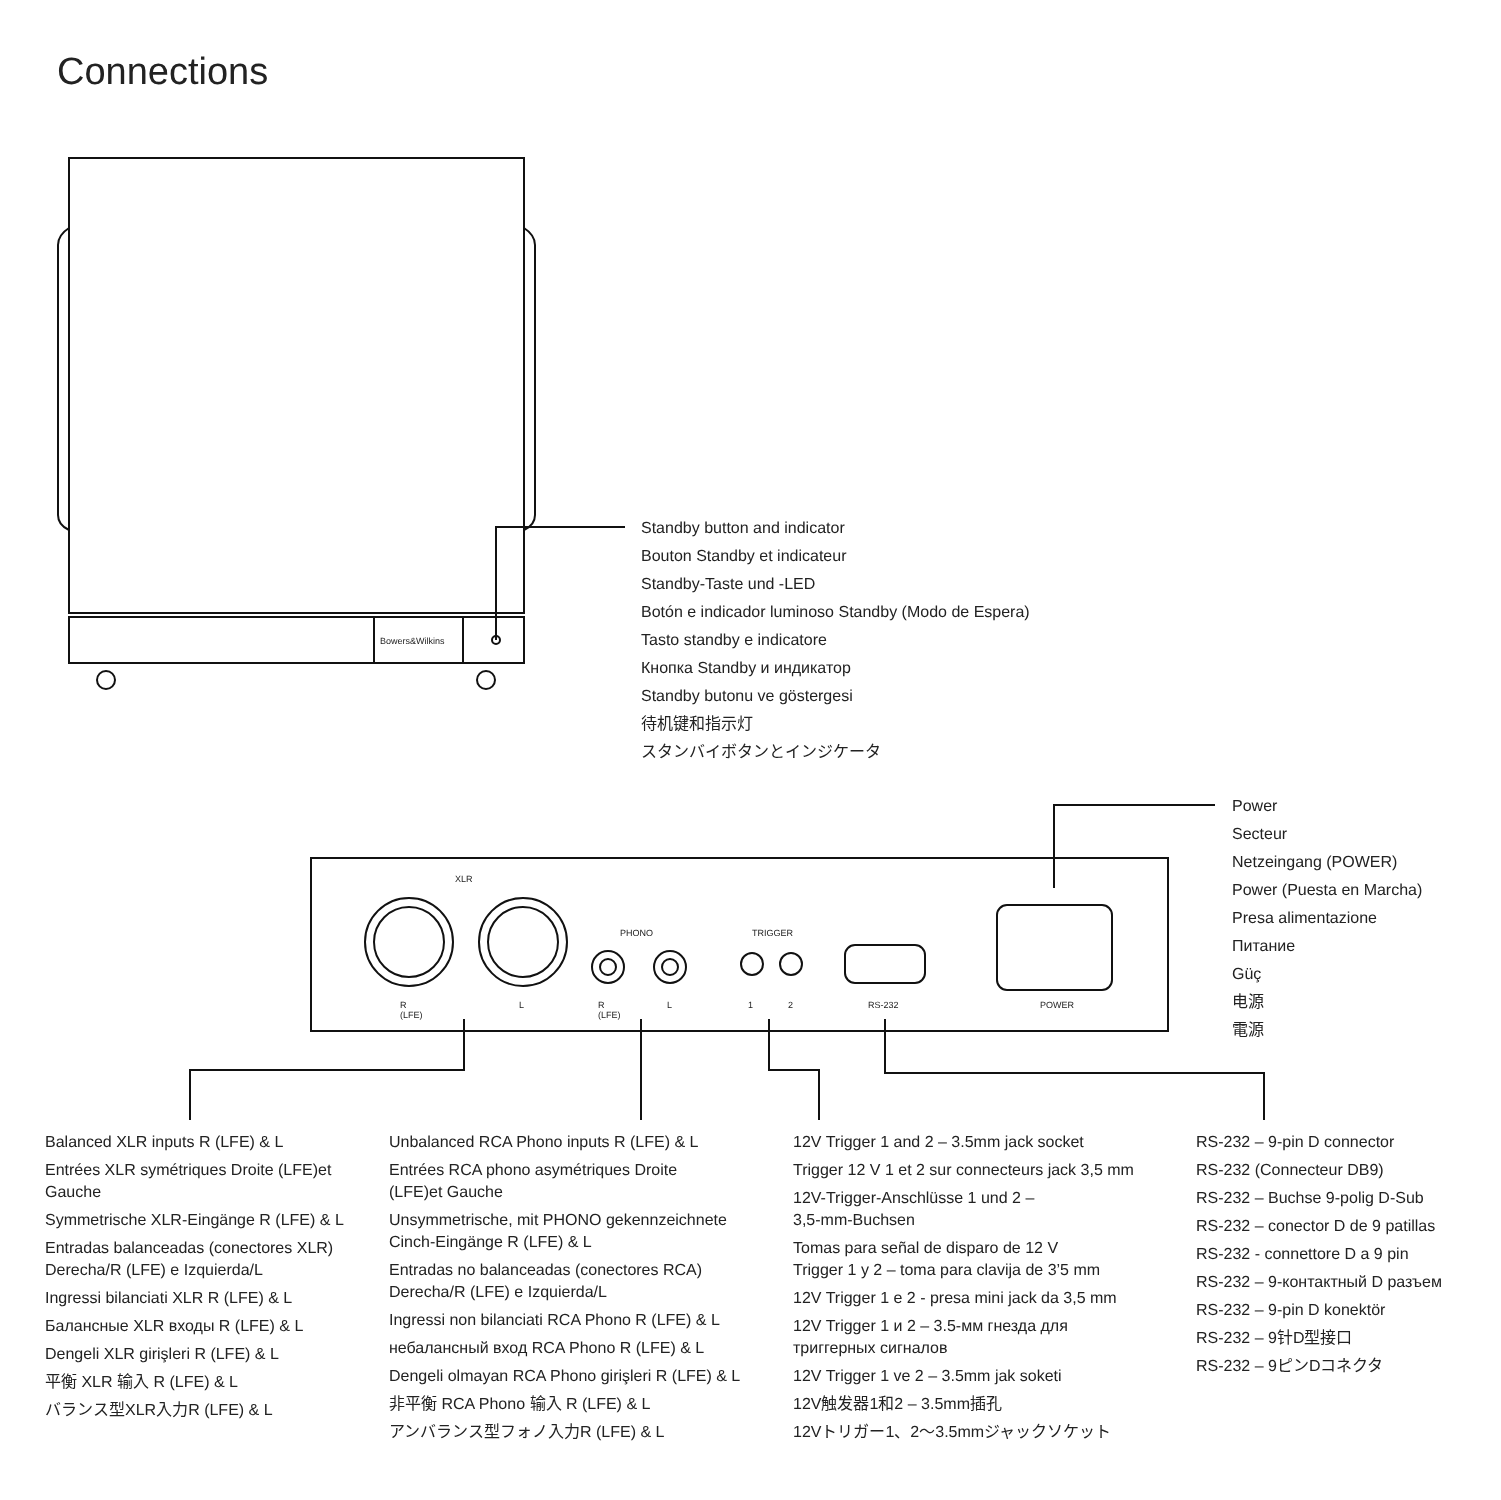Connections
Bowers&Wilkins
XLR
PHONO TRIGGER
R
(LFE)
L
R
(LFE)
L 1 2 RS-232 POWER
Standby button and indicator
Bouton Standby et indicateur
Standby-Taste und -LED
Botón e indicador luminoso Standby (Modo de Espera)
Tasto standby e indicatore
Кнопка Standby и индикатор
Standby butonu ve göstergesi
待机键和指示灯
スタンバイボタンとインジケータ
Power
Secteur
Netzeingang (POWER)
Power (Puesta en Marcha)
Presa alimentazione
Питание
Güç
电源
電源
Balanced XLR inputs R (LFE) & L
Entrées XLR symétriques Droite (LFE)et Gauche
Symmetrische XLR-Eingänge R (LFE) & L
Entradas balanceadas (conectores XLR) Derecha/R (LFE) e Izquierda/L
Ingressi bilanciati XLR R (LFE) & L
Балансные XLR входы R (LFE) & L
Dengeli XLR girişleri R (LFE) & L
平衡 XLR 输入 R (LFE) & L
バランス型XLR入力R (LFE) & L
Unbalanced RCA Phono inputs R (LFE) & L
Entrées RCA phono asymétriques Droite
(LFE)et Gauche
Unsymmetrische, mit PHONO gekennzeichnete Cinch-Eingänge R (LFE) & L
Entradas no balanceadas (conectores RCA) Derecha/R (LFE) e Izquierda/L
Ingressi non bilanciati RCA Phono R (LFE) & L
небалансный вход RCA Phono R (LFE) & L
Dengeli olmayan RCA Phono girişleri R (LFE) & L
非平衡 RCA Phono 输入 R (LFE) & L
アンバランス型フォノ入力R (LFE) & L
12V Trigger 1 and 2 – 3.5mm jack socket
Trigger 12 V 1 et 2 sur connecteurs jack 3,5 mm
12V-Trigger-Anschlüsse 1 und 2 –
3,5-mm-Buchsen
Tomas para señal de disparo de 12 V
Trigger 1 y 2 – toma para clavija de 3’5 mm
12V Trigger 1 e 2 - presa mini jack da 3,5 mm
12V Trigger 1 и 2 – 3.5-мм гнезда для
триггерных сигналов
12V Trigger 1 ve 2 – 3.5mm jak soketi
12V触发器1和2 – 3.5mm插孔
12Vトリガー1、2〜3.5mmジャックソケット
RS-232 – 9-pin D connector
RS-232 (Connecteur DB9)
RS-232 – Buchse 9-polig D-Sub
RS-232 – conector D de 9 patillas
RS-232 - connettore D a 9 pin
RS-232 – 9-контактный D разъем
RS-232 – 9-pin D konektör
RS-232 – 9针D型接口
RS-232 – 9ピンDコネクタ